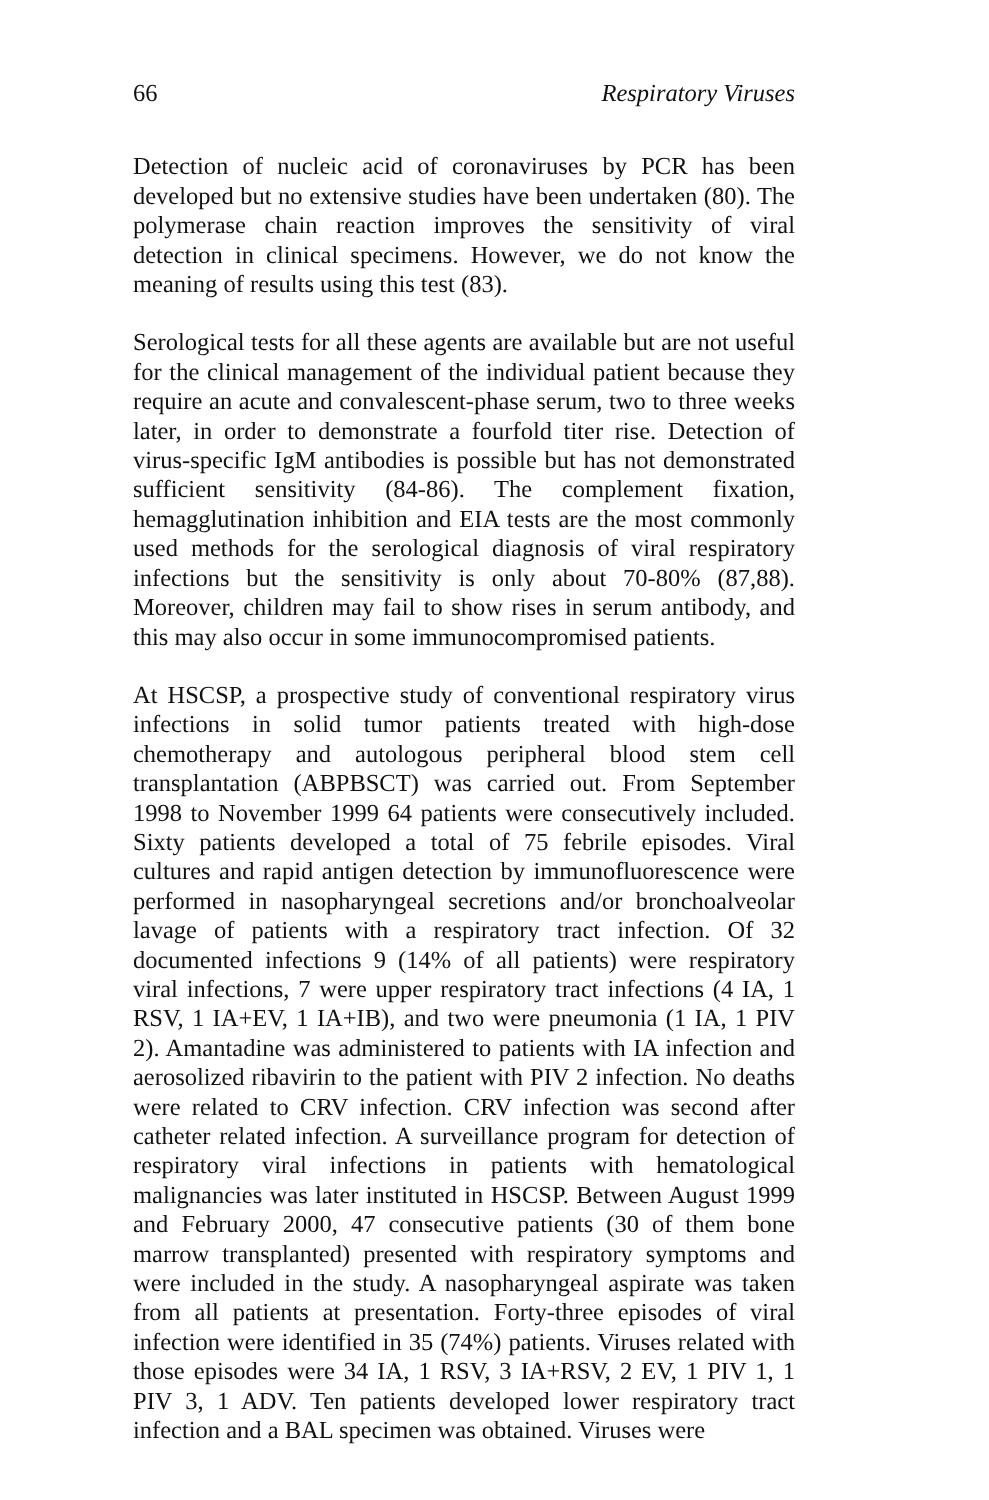66 Respiratory Viruses
Detection of nucleic acid of coronaviruses by PCR has been developed but no extensive studies have been undertaken (80). The polymerase chain reaction improves the sensitivity of viral detection in clinical specimens. However, we do not know the meaning of results using this test (83).
Serological tests for all these agents are available but are not useful for the clinical management of the individual patient because they require an acute and convalescent-phase serum, two to three weeks later, in order to demonstrate a fourfold titer rise. Detection of virus-specific IgM antibodies is possible but has not demonstrated sufficient sensitivity (84-86). The complement fixation, hemagglutination inhibition and EIA tests are the most commonly used methods for the serological diagnosis of viral respiratory infections but the sensitivity is only about 70-80% (87,88). Moreover, children may fail to show rises in serum antibody, and this may also occur in some immunocompromised patients.
At HSCSP, a prospective study of conventional respiratory virus infections in solid tumor patients treated with high-dose chemotherapy and autologous peripheral blood stem cell transplantation (ABPBSCT) was carried out. From September 1998 to November 1999 64 patients were consecutively included. Sixty patients developed a total of 75 febrile episodes. Viral cultures and rapid antigen detection by immunofluorescence were performed in nasopharyngeal secretions and/or bronchoalveolar lavage of patients with a respiratory tract infection. Of 32 documented infections 9 (14% of all patients) were respiratory viral infections, 7 were upper respiratory tract infections (4 IA, 1 RSV, 1 IA+EV, 1 IA+IB), and two were pneumonia (1 IA, 1 PIV 2). Amantadine was administered to patients with IA infection and aerosolized ribavirin to the patient with PIV 2 infection. No deaths were related to CRV infection. CRV infection was second after catheter related infection. A surveillance program for detection of respiratory viral infections in patients with hematological malignancies was later instituted in HSCSP. Between August 1999 and February 2000, 47 consecutive patients (30 of them bone marrow transplanted) presented with respiratory symptoms and were included in the study. A nasopharyngeal aspirate was taken from all patients at presentation. Forty-three episodes of viral infection were identified in 35 (74%) patients. Viruses related with those episodes were 34 IA, 1 RSV, 3 IA+RSV, 2 EV, 1 PIV 1, 1 PIV 3, 1 ADV. Ten patients developed lower respiratory tract infection and a BAL specimen was obtained. Viruses were